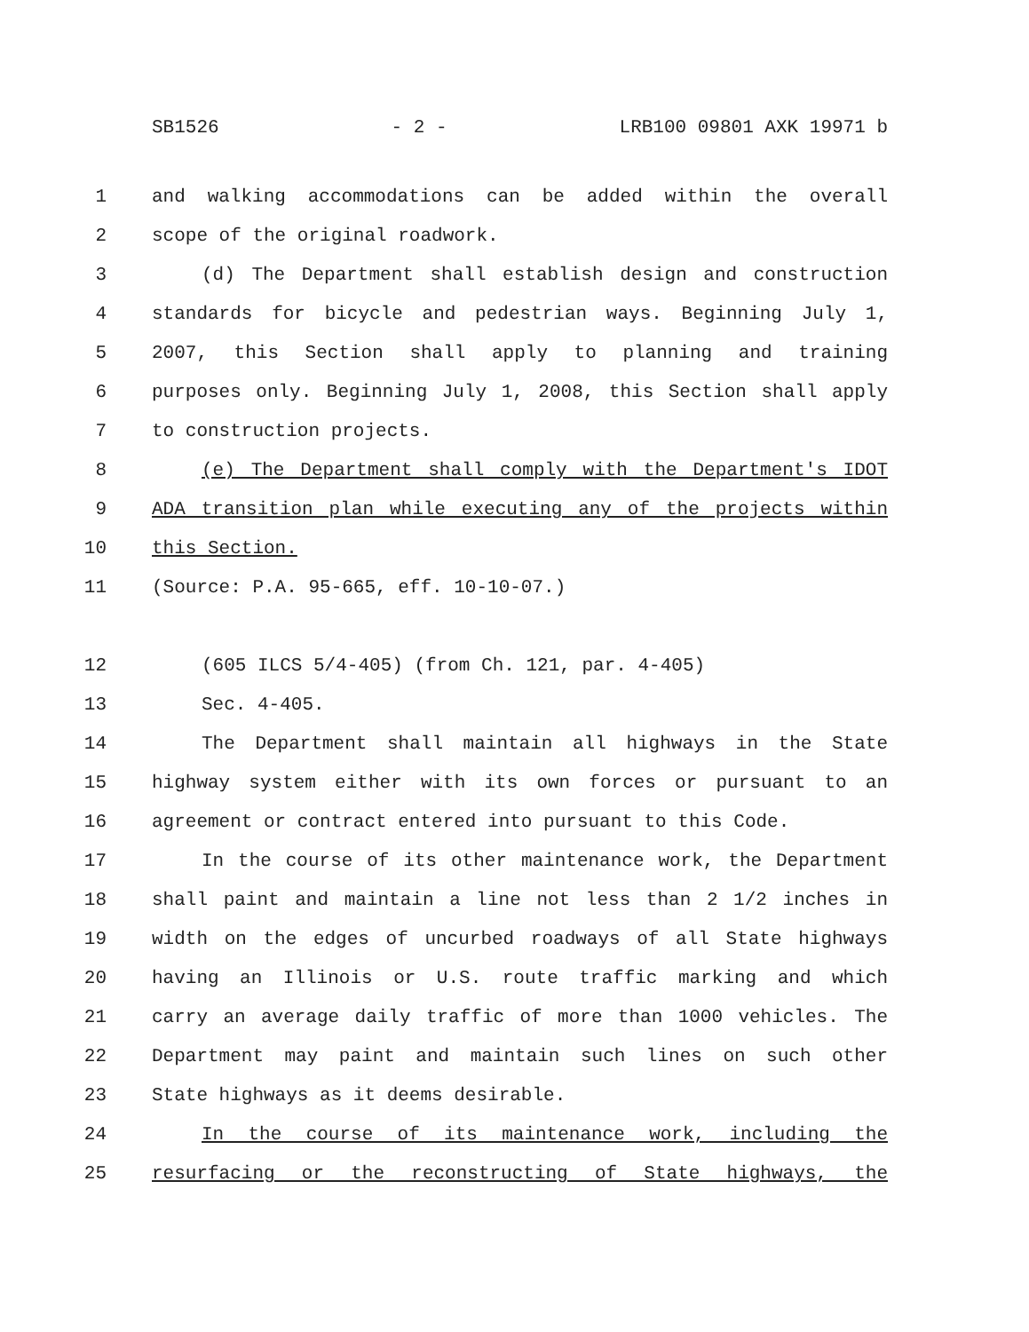SB1526 - 2 - LRB100 09801 AXK 19971 b
1 and walking accommodations can be added within the overall
2 scope of the original roadwork.
3 (d) The Department shall establish design and construction
4 standards for bicycle and pedestrian ways. Beginning July 1,
5 2007, this Section shall apply to planning and training
6 purposes only. Beginning July 1, 2008, this Section shall apply
7 to construction projects.
8 (e) The Department shall comply with the Department's IDOT
9 ADA transition plan while executing any of the projects within
10 this Section.
11 (Source: P.A. 95-665, eff. 10-10-07.)
12 (605 ILCS 5/4-405) (from Ch. 121, par. 4-405)
13 Sec. 4-405.
14 The Department shall maintain all highways in the State
15 highway system either with its own forces or pursuant to an
16 agreement or contract entered into pursuant to this Code.
17 In the course of its other maintenance work, the Department
18 shall paint and maintain a line not less than 2 1/2 inches in
19 width on the edges of uncurbed roadways of all State highways
20 having an Illinois or U.S. route traffic marking and which
21 carry an average daily traffic of more than 1000 vehicles. The
22 Department may paint and maintain such lines on such other
23 State highways as it deems desirable.
24 In the course of its maintenance work, including the
25 resurfacing or the reconstructing of State highways, the